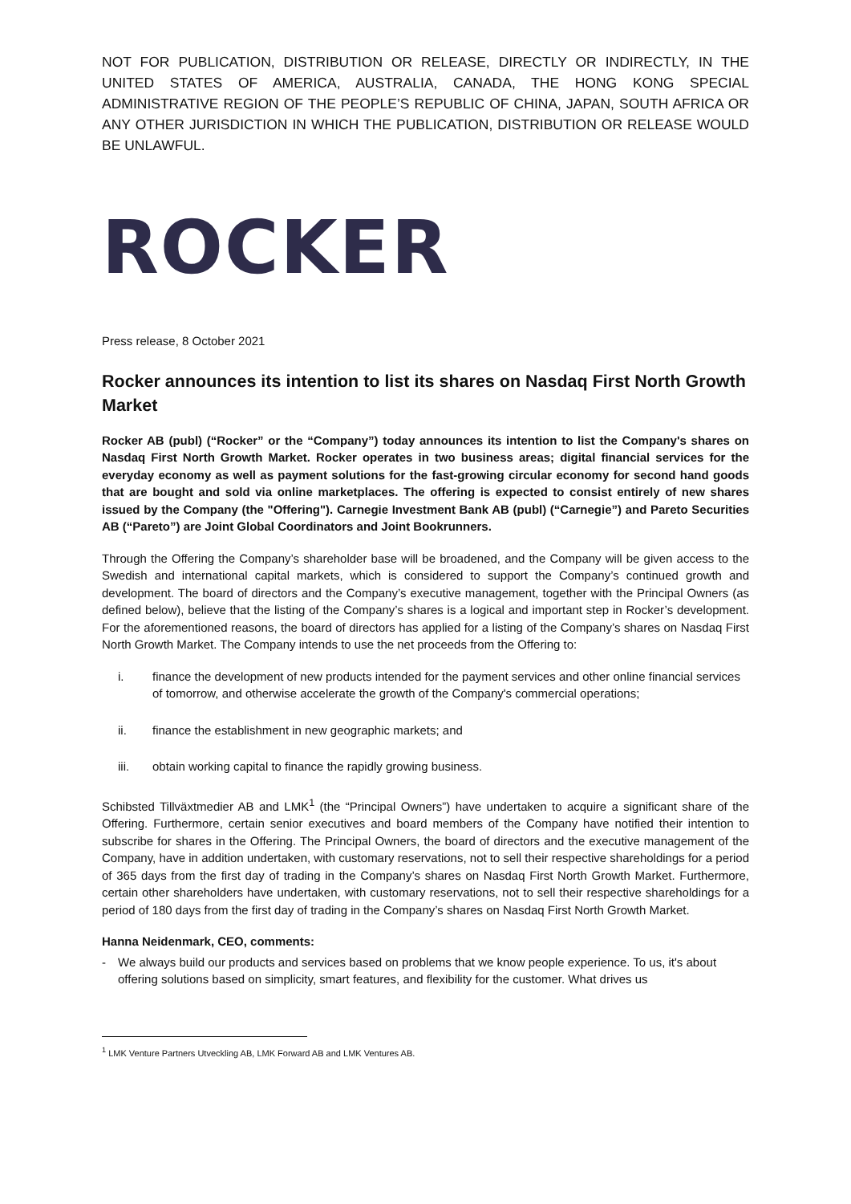NOT FOR PUBLICATION, DISTRIBUTION OR RELEASE, DIRECTLY OR INDIRECTLY, IN THE UNITED STATES OF AMERICA, AUSTRALIA, CANADA, THE HONG KONG SPECIAL ADMINISTRATIVE REGION OF THE PEOPLE’S REPUBLIC OF CHINA, JAPAN, SOUTH AFRICA OR ANY OTHER JURISDICTION IN WHICH THE PUBLICATION, DISTRIBUTION OR RELEASE WOULD BE UNLAWFUL.
ROCKER
Press release, 8 October 2021
Rocker announces its intention to list its shares on Nasdaq First North Growth Market
Rocker AB (publ) (“Rocker” or the “Company”) today announces its intention to list the Company's shares on Nasdaq First North Growth Market. Rocker operates in two business areas; digital financial services for the everyday economy as well as payment solutions for the fast-growing circular economy for second hand goods that are bought and sold via online marketplaces. The offering is expected to consist entirely of new shares issued by the Company (the "Offering"). Carnegie Investment Bank AB (publ) (“Carnegie”) and Pareto Securities AB (“Pareto”) are Joint Global Coordinators and Joint Bookrunners.
Through the Offering the Company’s shareholder base will be broadened, and the Company will be given access to the Swedish and international capital markets, which is considered to support the Company’s continued growth and development. The board of directors and the Company’s executive management, together with the Principal Owners (as defined below), believe that the listing of the Company’s shares is a logical and important step in Rocker’s development. For the aforementioned reasons, the board of directors has applied for a listing of the Company’s shares on Nasdaq First North Growth Market. The Company intends to use the net proceeds from the Offering to:
i. finance the development of new products intended for the payment services and other online financial services of tomorrow, and otherwise accelerate the growth of the Company's commercial operations;
ii. finance the establishment in new geographic markets; and
iii. obtain working capital to finance the rapidly growing business.
Schibsted Tillväxtmedier AB and LMK<sup>1</sup> (the “Principal Owners”) have undertaken to acquire a significant share of the Offering. Furthermore, certain senior executives and board members of the Company have notified their intention to subscribe for shares in the Offering. The Principal Owners, the board of directors and the executive management of the Company, have in addition undertaken, with customary reservations, not to sell their respective shareholdings for a period of 365 days from the first day of trading in the Company’s shares on Nasdaq First North Growth Market. Furthermore, certain other shareholders have undertaken, with customary reservations, not to sell their respective shareholdings for a period of 180 days from the first day of trading in the Company’s shares on Nasdaq First North Growth Market.
Hanna Neidenmark, CEO, comments:
- We always build our products and services based on problems that we know people experience. To us, it's about offering solutions based on simplicity, smart features, and flexibility for the customer. What drives us
<sup>1</sup> LMK Venture Partners Utveckling AB, LMK Forward AB and LMK Ventures AB.